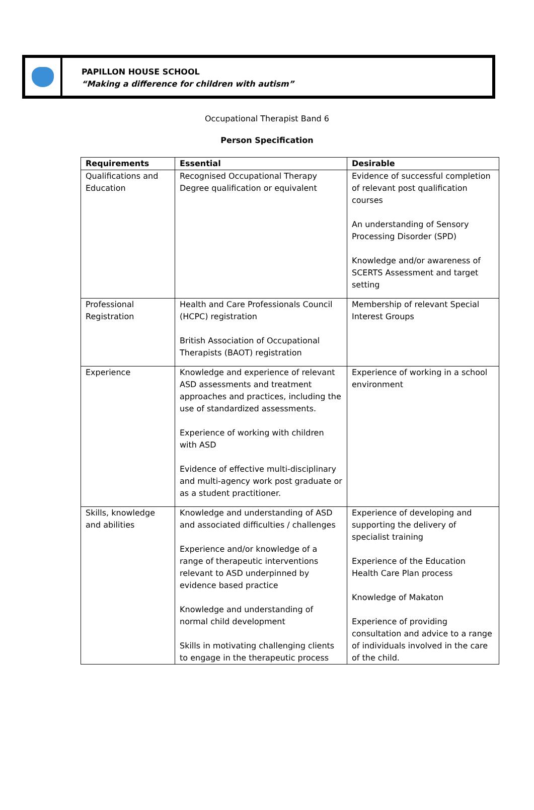PAPILLON HOUSE SCHOOL
“Making a difference for children with autism”
Occupational Therapist Band 6
Person Specification
| Requirements | Essential | Desirable |
| --- | --- | --- |
| Qualifications and Education | Recognised Occupational Therapy Degree qualification or equivalent | Evidence of successful completion of relevant post qualification courses An understanding of Sensory Processing Disorder (SPD) Knowledge and/or awareness of SCERTS Assessment and target setting |
| Professional Registration | Health and Care Professionals Council (HCPC) registration British Association of Occupational Therapists (BAOT) registration | Membership of relevant Special Interest Groups |
| Experience | Knowledge and experience of relevant ASD assessments and treatment approaches and practices, including the use of standardized assessments. Experience of working with children with ASD Evidence of effective multi-disciplinary and multi-agency work post graduate or as a student practitioner. | Experience of working in a school environment |
| Skills, knowledge and abilities | Knowledge and understanding of ASD and associated difficulties / challenges Experience and/or knowledge of a range of therapeutic interventions relevant to ASD underpinned by evidence based practice Knowledge and understanding of normal child development Skills in motivating challenging clients to engage in the therapeutic process | Experience of developing and supporting the delivery of specialist training Experience of the Education Health Care Plan process Knowledge of Makaton Experience of providing consultation and advice to a range of individuals involved in the care of the child. |